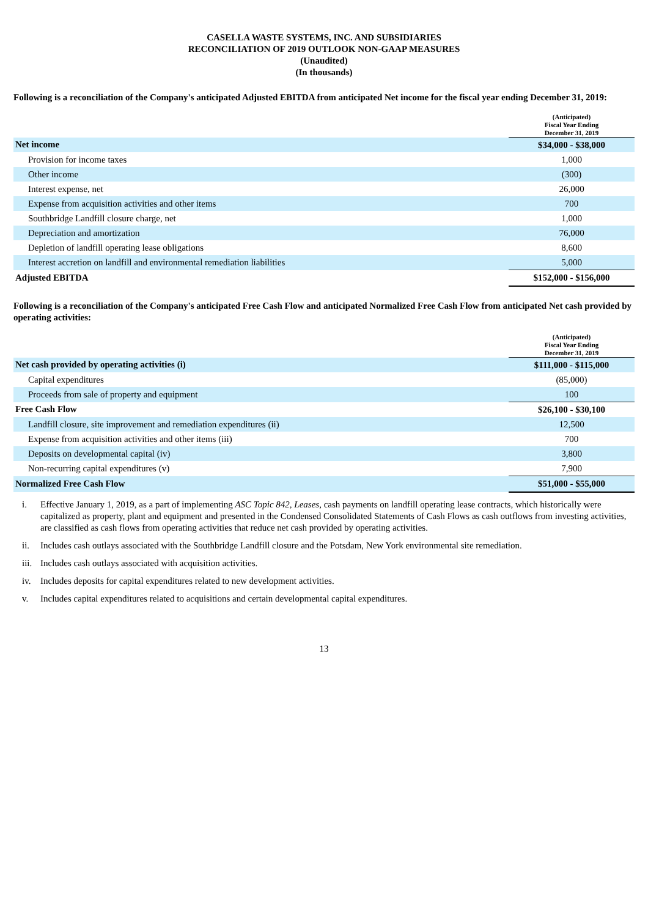CASELLA WASTE SYSTEMS, INC. AND SUBSIDIARIES
RECONCILIATION OF 2019 OUTLOOK NON-GAAP MEASURES
(Unaudited)
(In thousands)
Following is a reconciliation of the Company's anticipated Adjusted EBITDA from anticipated Net income for the fiscal year ending December 31, 2019:
| | (Anticipated) Fiscal Year Ending December 31, 2019 |
| Net income | $34,000 - $38,000 |
| Provision for income taxes | 1,000 |
| Other income | (300) |
| Interest expense, net | 26,000 |
| Expense from acquisition activities and other items | 700 |
| Southbridge Landfill closure charge, net | 1,000 |
| Depreciation and amortization | 76,000 |
| Depletion of landfill operating lease obligations | 8,600 |
| Interest accretion on landfill and environmental remediation liabilities | 5,000 |
| Adjusted EBITDA | $152,000 - $156,000 |
Following is a reconciliation of the Company's anticipated Free Cash Flow and anticipated Normalized Free Cash Flow from anticipated Net cash provided by operating activities:
| | (Anticipated) Fiscal Year Ending December 31, 2019 |
| Net cash provided by operating activities (i) | $111,000 - $115,000 |
| Capital expenditures | (85,000) |
| Proceeds from sale of property and equipment | 100 |
| Free Cash Flow | $26,100 - $30,100 |
| Landfill closure, site improvement and remediation expenditures (ii) | 12,500 |
| Expense from acquisition activities and other items (iii) | 700 |
| Deposits on developmental capital (iv) | 3,800 |
| Non-recurring capital expenditures (v) | 7,900 |
| Normalized Free Cash Flow | $51,000 - $55,000 |
i. Effective January 1, 2019, as a part of implementing ASC Topic 842, Leases, cash payments on landfill operating lease contracts, which historically were capitalized as property, plant and equipment and presented in the Condensed Consolidated Statements of Cash Flows as cash outflows from investing activities, are classified as cash flows from operating activities that reduce net cash provided by operating activities.
ii. Includes cash outlays associated with the Southbridge Landfill closure and the Potsdam, New York environmental site remediation.
iii. Includes cash outlays associated with acquisition activities.
iv. Includes deposits for capital expenditures related to new development activities.
v. Includes capital expenditures related to acquisitions and certain developmental capital expenditures.
13